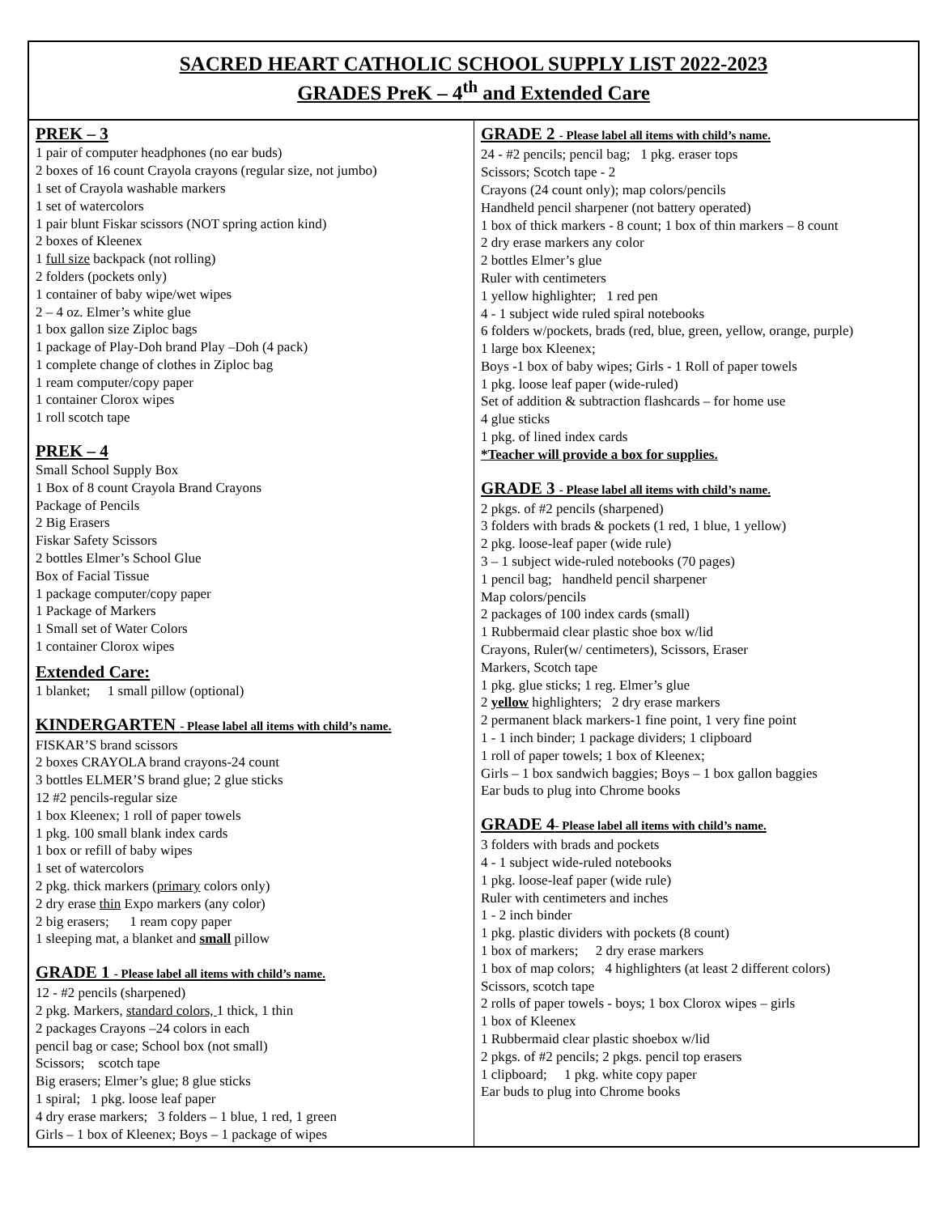SACRED HEART CATHOLIC SCHOOL SUPPLY LIST 2022-2023
GRADES PreK – 4<sup>th</sup> and Extended Care
PREK – 3
1 pair of computer headphones (no ear buds)
2 boxes of 16 count Crayola crayons (regular size, not jumbo)
1 set of Crayola washable markers
1 set of watercolors
1 pair blunt Fiskar scissors (NOT spring action kind)
2 boxes of Kleenex
1 full size backpack (not rolling)
2 folders (pockets only)
1 container of baby wipe/wet wipes
2 – 4 oz. Elmer’s white glue
1 box gallon size Ziploc bags
1 package of Play-Doh brand Play –Doh (4 pack)
1 complete change of clothes in Ziploc bag
1 ream computer/copy paper
1 container Clorox wipes
1 roll scotch tape
PREK – 4
Small School Supply Box
1 Box of 8 count Crayola Brand Crayons
Package of Pencils
2 Big Erasers
Fiskar Safety Scissors
2 bottles Elmer’s School Glue
Box of Facial Tissue
1 package computer/copy paper
1 Package of Markers
1 Small set of Water Colors
1 container Clorox wipes
Extended Care:
1 blanket; 1 small pillow (optional)
KINDERGARTEN - Please label all items with child’s name.
FISKAR’S brand scissors
2 boxes CRAYOLA brand crayons-24 count
3 bottles ELMER’S brand glue; 2 glue sticks
12 #2 pencils-regular size
1 box Kleenex; 1 roll of paper towels
1 pkg. 100 small blank index cards
1 box or refill of baby wipes
1 set of watercolors
2 pkg. thick markers (primary colors only)
2 dry erase thin Expo markers (any color)
2 big erasers; 1 ream copy paper
1 sleeping mat, a blanket and small pillow
GRADE 1 - Please label all items with child’s name.
12 - #2 pencils (sharpened)
2 pkg. Markers, standard colors, 1 thick, 1 thin
2 packages Crayons –24 colors in each
pencil bag or case; School box (not small)
Scissors; scotch tape
Big erasers; Elmer’s glue; 8 glue sticks
1 spiral; 1 pkg. loose leaf paper
4 dry erase markers; 3 folders – 1 blue, 1 red, 1 green
Girls – 1 box of Kleenex; Boys – 1 package of wipes
GRADE 2 - Please label all items with child’s name.
24 - #2 pencils; pencil bag; 1 pkg. eraser tops
Scissors; Scotch tape - 2
Crayons (24 count only); map colors/pencils
Handheld pencil sharpener (not battery operated)
1 box of thick markers - 8 count; 1 box of thin markers – 8 count
2 dry erase markers any color
2 bottles Elmer’s glue
Ruler with centimeters
1 yellow highlighter; 1 red pen
4 - 1 subject wide ruled spiral notebooks
6 folders w/pockets, brads (red, blue, green, yellow, orange, purple)
1 large box Kleenex;
Boys -1 box of baby wipes; Girls - 1 Roll of paper towels
1 pkg. loose leaf paper (wide-ruled)
Set of addition & subtraction flashcards – for home use
4 glue sticks
1 pkg. of lined index cards
*Teacher will provide a box for supplies.
GRADE 3 - Please label all items with child’s name.
2 pkgs. of #2 pencils (sharpened)
3 folders with brads & pockets (1 red, 1 blue, 1 yellow)
2 pkg. loose-leaf paper (wide rule)
3 – 1 subject wide-ruled notebooks (70 pages)
1 pencil bag; handheld pencil sharpener
Map colors/pencils
2 packages of 100 index cards (small)
1 Rubbermaid clear plastic shoe box w/lid
Crayons, Ruler(w/ centimeters), Scissors, Eraser
Markers, Scotch tape
1 pkg. glue sticks; 1 reg. Elmer’s glue
2 yellow highlighters; 2 dry erase markers
2 permanent black markers-1 fine point, 1 very fine point
1 - 1 inch binder; 1 package dividers; 1 clipboard
1 roll of paper towels; 1 box of Kleenex;
Girls – 1 box sandwich baggies; Boys – 1 box gallon baggies
Ear buds to plug into Chrome books
GRADE 4- Please label all items with child’s name.
3 folders with brads and pockets
4 - 1 subject wide-ruled notebooks
1 pkg. loose-leaf paper (wide rule)
Ruler with centimeters and inches
1 - 2 inch binder
1 pkg. plastic dividers with pockets (8 count)
1 box of markers; 2 dry erase markers
1 box of map colors; 4 highlighters (at least 2 different colors)
Scissors, scotch tape
2 rolls of paper towels - boys; 1 box Clorox wipes – girls
1 box of Kleenex
1 Rubbermaid clear plastic shoebox w/lid
2 pkgs. of #2 pencils; 2 pkgs. pencil top erasers
1 clipboard; 1 pkg. white copy paper
Ear buds to plug into Chrome books